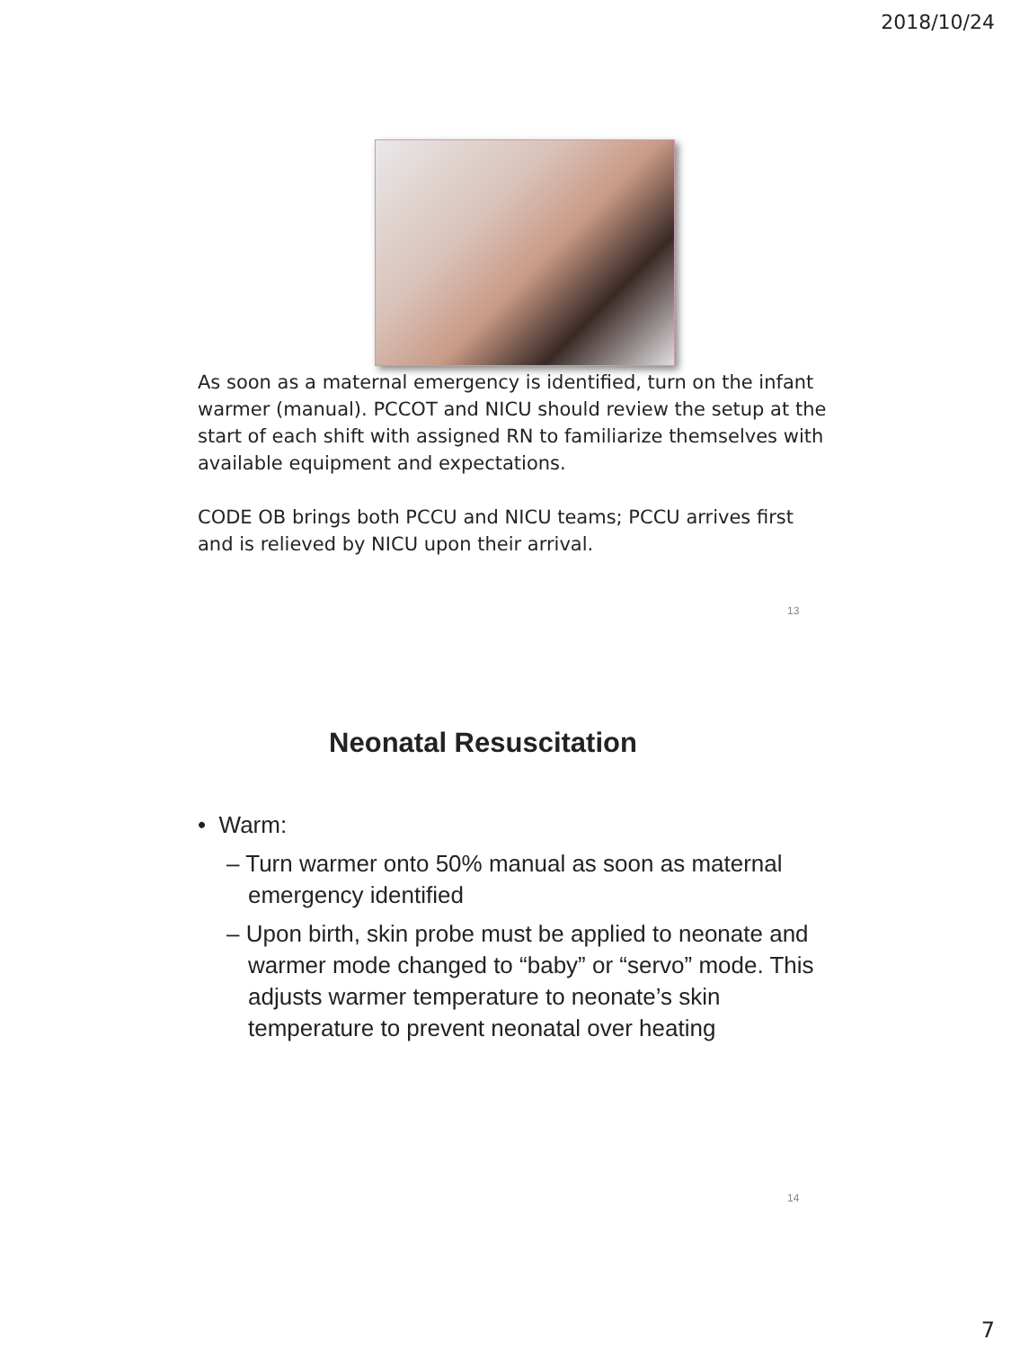2018/10/24
As soon as a maternal emergency is identified, turn on the infant warmer (manual). PCCOT and NICU should review the setup at the start of each shift with assigned RN to familiarize themselves with available equipment and expectations.
CODE OB brings both PCCU and NICU teams; PCCU arrives first and is relieved by NICU upon their arrival.
13
Neonatal Resuscitation
• Warm:
– Turn warmer onto 50% manual as soon as maternal emergency identified
– Upon birth, skin probe must be applied to neonate and warmer mode changed to “baby” or “servo” mode. This adjusts warmer temperature to neonate’s skin temperature to prevent neonatal over heating
14
7